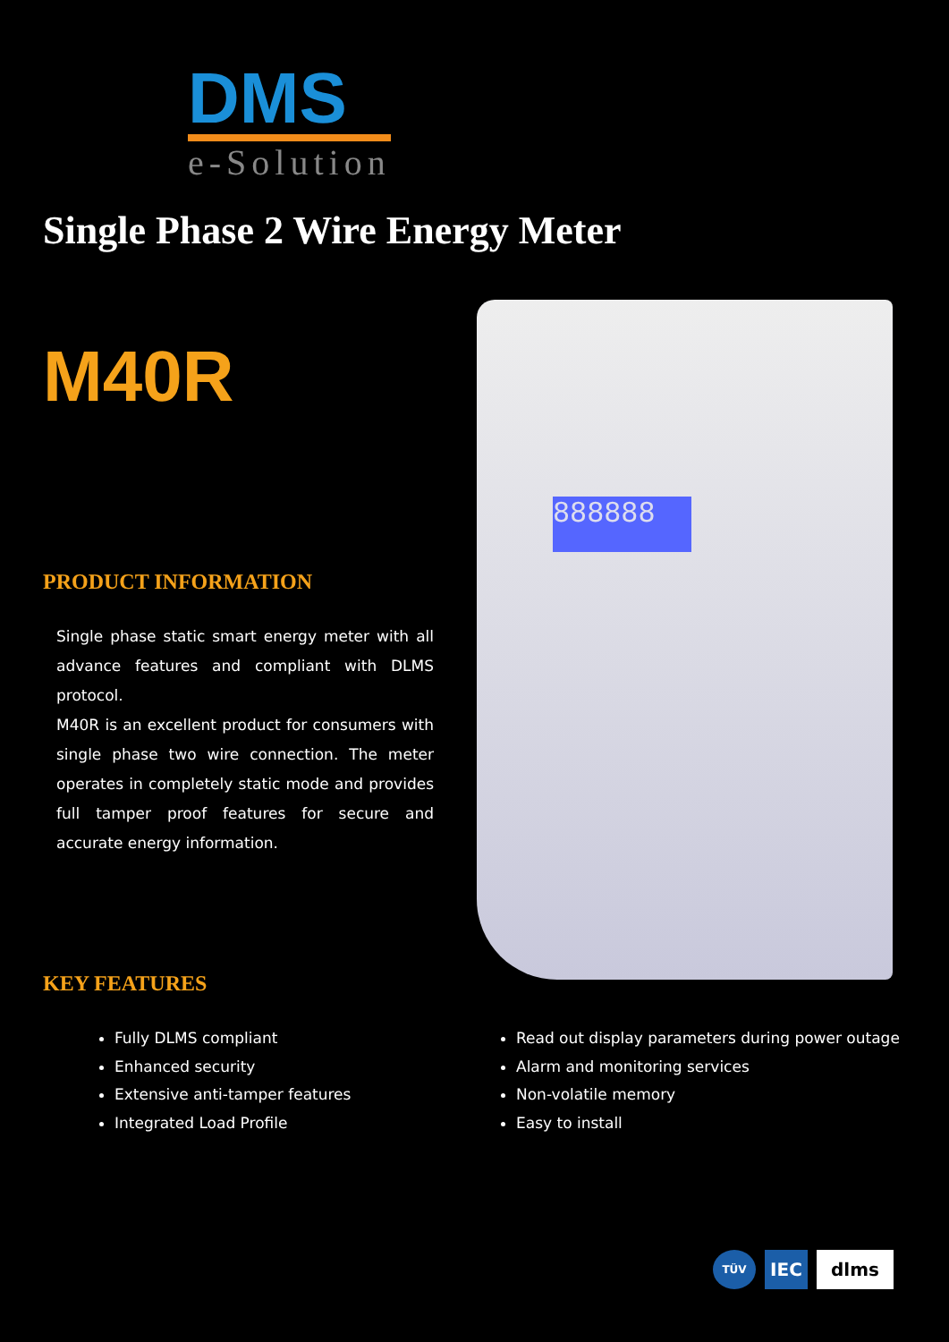DMS
e-Solution
Single Phase 2 Wire Energy Meter
M40R
PRODUCT INFORMATION
Single phase static smart energy meter with all advance features and compliant with DLMS protocol.
M40R is an excellent product for consumers with single phase two wire connection. The meter operates in completely static mode and provides full tamper proof features for secure and accurate energy information.
888888
KEY FEATURES
Fully DLMS compliant
Enhanced security
Extensive anti-tamper features
Integrated Load Profile
Read out display parameters during power outage
Alarm and monitoring services
Non-volatile memory
Easy to install
TÜV
IEC dlms